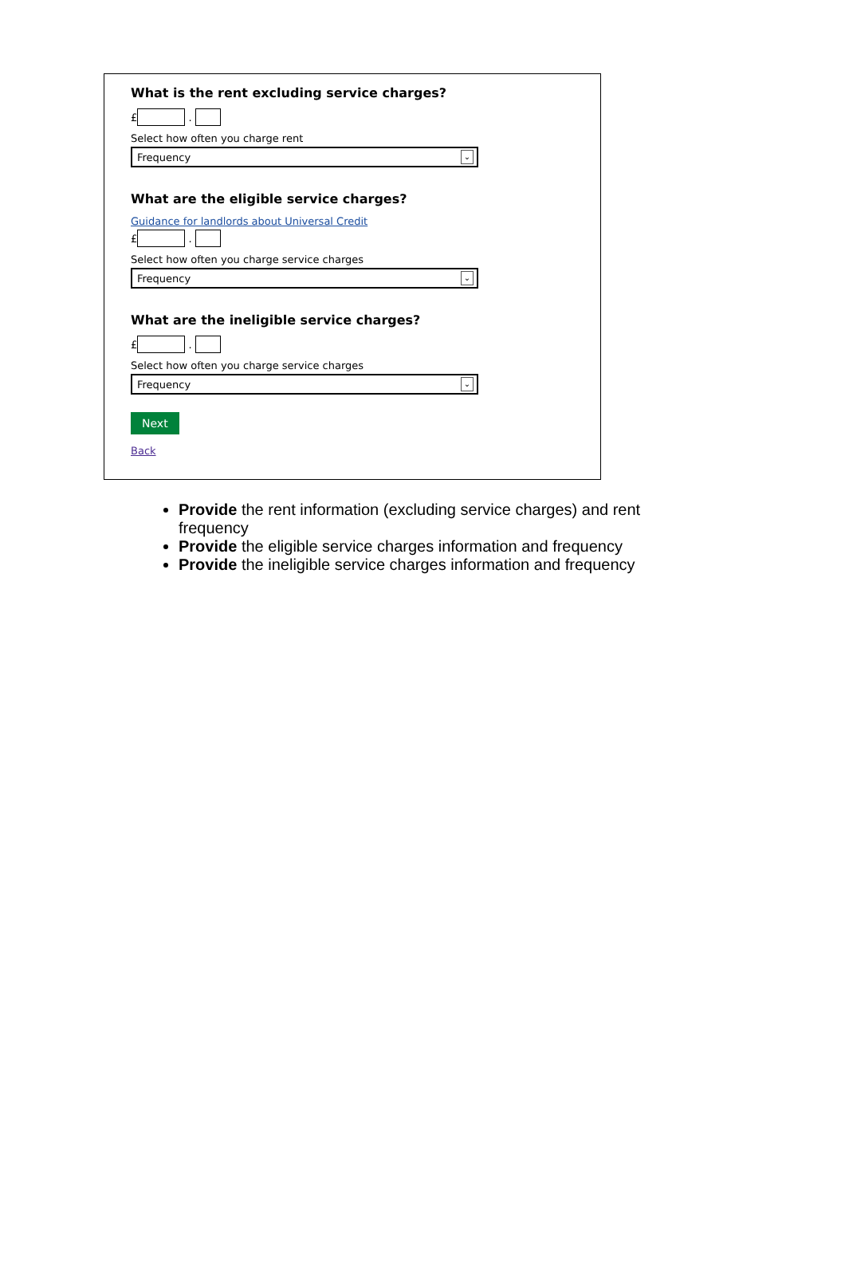What is the rent excluding service charges?
£ .
Select how often you charge rent
Frequency ⌄
What are the eligible service charges?
Guidance for landlords about Universal Credit
£ .
Select how often you charge service charges
Frequency ⌄
What are the ineligible service charges?
£ .
Select how often you charge service charges
Frequency ⌄
Next
Back
Provide the rent information (excluding service charges) and rent frequency
Provide the eligible service charges information and frequency
Provide the ineligible service charges information and frequency